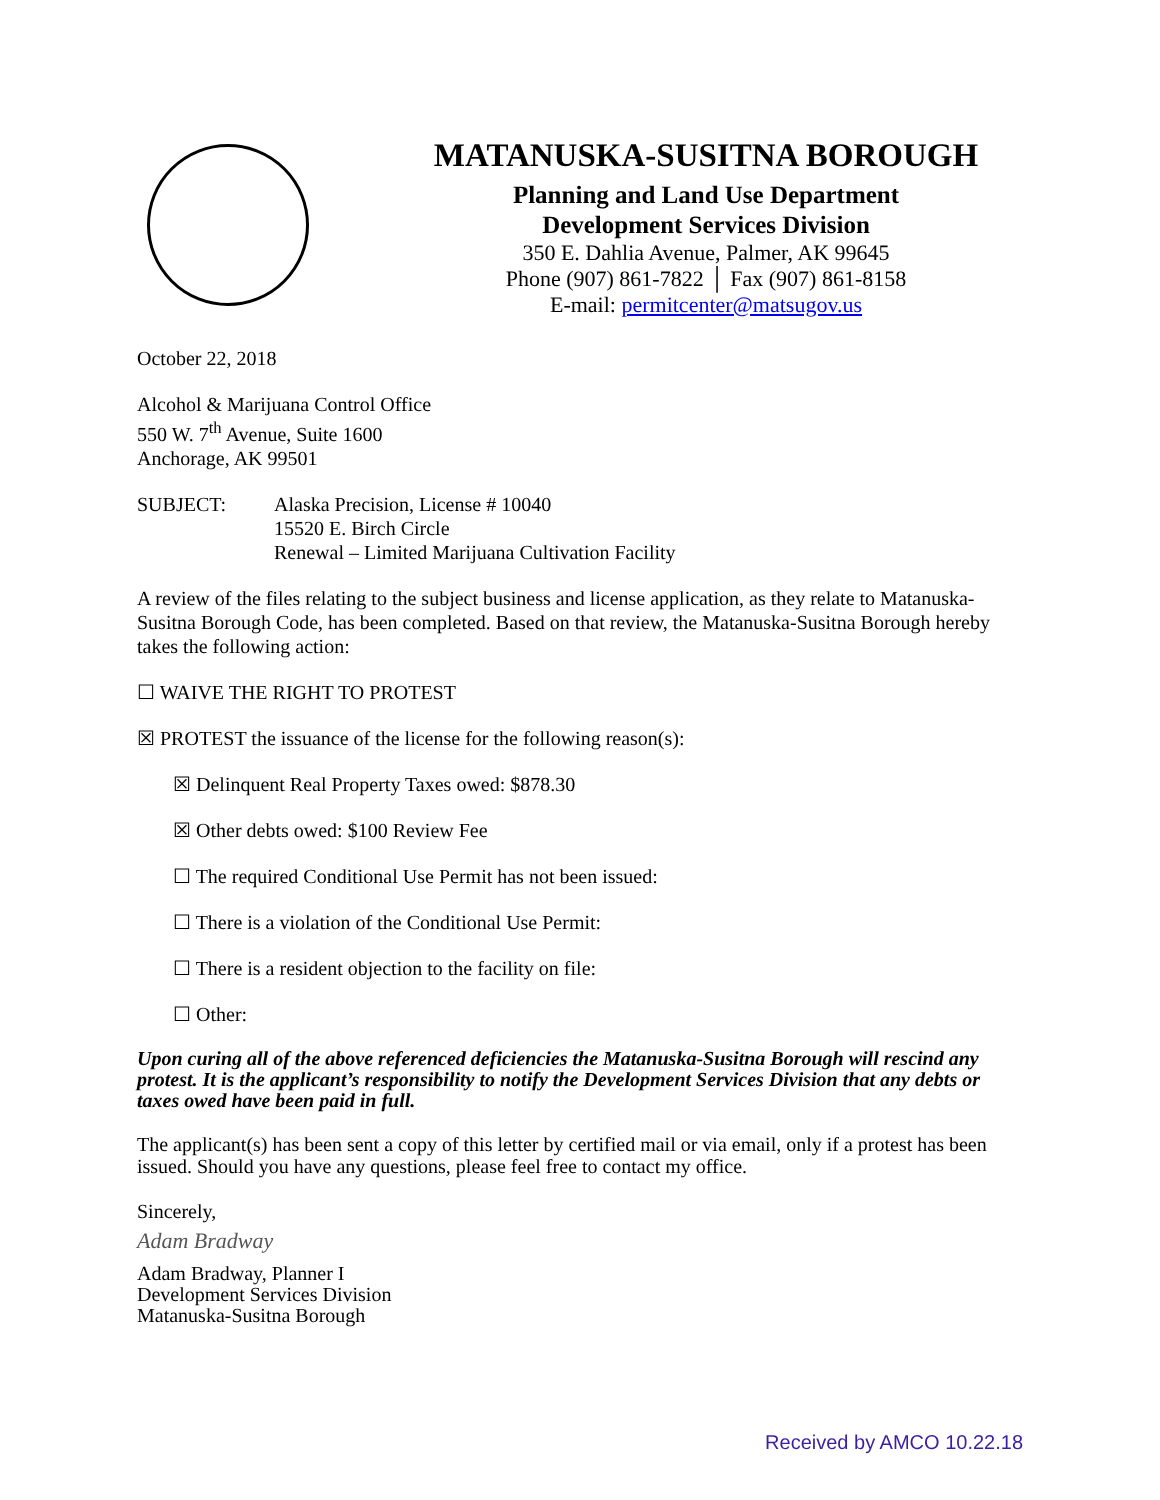MATANUSKA-SUSITNA BOROUGH
Planning and Land Use Department
Development Services Division
350 E. Dahlia Avenue, Palmer, AK 99645
Phone (907) 861-7822 │ Fax (907) 861-8158
E-mail: permitcenter@matsugov.us
October 22, 2018
Alcohol & Marijuana Control Office
550 W. 7<sup>th</sup> Avenue, Suite 1600
Anchorage, AK 99501
SUBJECT: Alaska Precision, License # 10040
15520 E. Birch Circle
Renewal – Limited Marijuana Cultivation Facility
A review of the files relating to the subject business and license application, as they relate to Matanuska-Susitna Borough Code, has been completed. Based on that review, the Matanuska-Susitna Borough hereby takes the following action:
☐ WAIVE THE RIGHT TO PROTEST
☒ PROTEST the issuance of the license for the following reason(s):
☒ Delinquent Real Property Taxes owed: $878.30
☒ Other debts owed: $100 Review Fee
☐ The required Conditional Use Permit has not been issued:
☐ There is a violation of the Conditional Use Permit:
☐ There is a resident objection to the facility on file:
☐ Other:
Upon curing all of the above referenced deficiencies the Matanuska-Susitna Borough will rescind any protest. It is the applicant’s responsibility to notify the Development Services Division that any debts or taxes owed have been paid in full.
The applicant(s) has been sent a copy of this letter by certified mail or via email, only if a protest has been issued. Should you have any questions, please feel free to contact my office.
Sincerely,
Adam Bradway
Adam Bradway, Planner I
Development Services Division
Matanuska-Susitna Borough
Received by AMCO 10.22.18